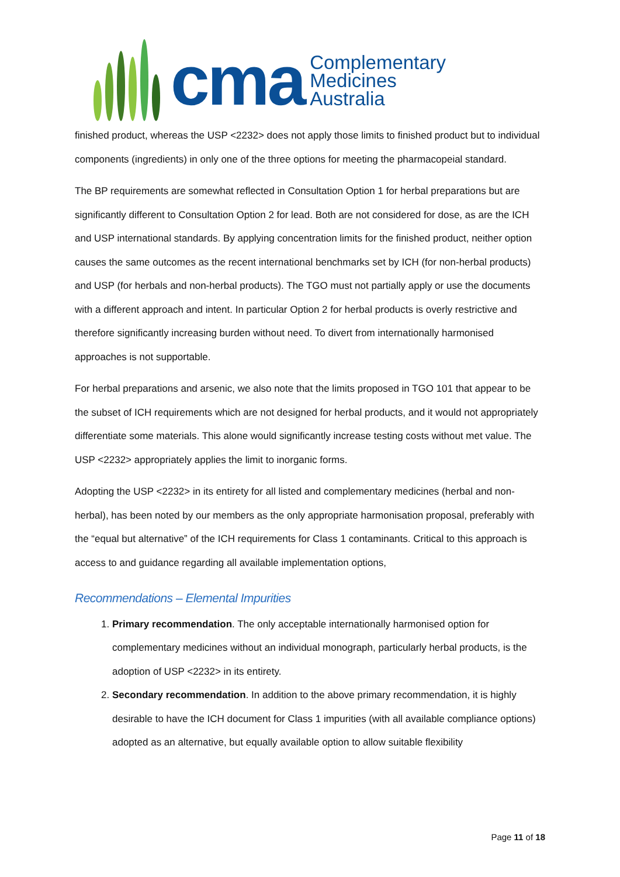cma
Complementary
Medicines
Australia
finished product, whereas the USP <2232> does not apply those limits to finished product but to individual components (ingredients) in only one of the three options for meeting the pharmacopeial standard.
The BP requirements are somewhat reflected in Consultation Option 1 for herbal preparations but are significantly different to Consultation Option 2 for lead. Both are not considered for dose, as are the ICH and USP international standards. By applying concentration limits for the finished product, neither option causes the same outcomes as the recent international benchmarks set by ICH (for non-herbal products) and USP (for herbals and non-herbal products). The TGO must not partially apply or use the documents with a different approach and intent. In particular Option 2 for herbal products is overly restrictive and therefore significantly increasing burden without need. To divert from internationally harmonised approaches is not supportable.
For herbal preparations and arsenic, we also note that the limits proposed in TGO 101 that appear to be the subset of ICH requirements which are not designed for herbal products, and it would not appropriately differentiate some materials. This alone would significantly increase testing costs without met value. The USP <2232> appropriately applies the limit to inorganic forms.
Adopting the USP <2232> in its entirety for all listed and complementary medicines (herbal and non-herbal), has been noted by our members as the only appropriate harmonisation proposal, preferably with the “equal but alternative” of the ICH requirements for Class 1 contaminants. Critical to this approach is access to and guidance regarding all available implementation options,
Recommendations – Elemental Impurities
1. Primary recommendation. The only acceptable internationally harmonised option for complementary medicines without an individual monograph, particularly herbal products, is the adoption of USP <2232> in its entirety.
2. Secondary recommendation. In addition to the above primary recommendation, it is highly desirable to have the ICH document for Class 1 impurities (with all available compliance options) adopted as an alternative, but equally available option to allow suitable flexibility
Page 11 of 18